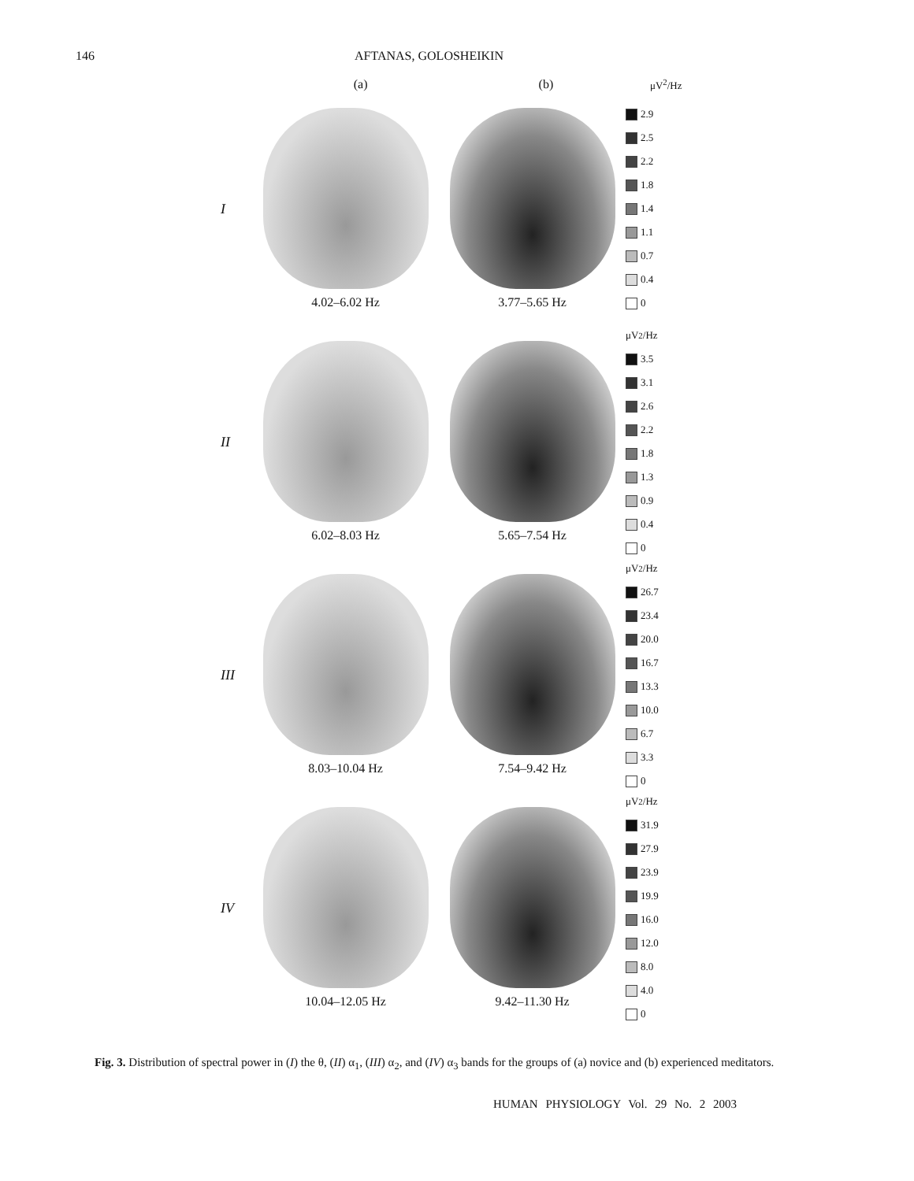146 AFTANAS, GOLOSHEIKIN
(a) (b) μV<sup>2</sup>/Hz
I 4.02–6.02 Hz 3.77–5.65 Hz
2.9
2.5
2.2
1.8
1.4
1.1
0.7
0.4
0
II 6.02–8.03 Hz 5.65–7.54 Hz
μV<sup>2</sup>/Hz
3.5
3.1
2.6
2.2
1.8
1.3
0.9
0.4
0
III 8.03–10.04 Hz 7.54–9.42 Hz
μV<sup>2</sup>/Hz
26.7
23.4
20.0
16.7
13.3
10.0
6.7
3.3
0
IV 10.04–12.05 Hz 9.42–11.30 Hz
μV<sup>2</sup>/Hz
31.9
27.9
23.9
19.9
16.0
12.0
8.0
4.0
0
Fig. 3. Distribution of spectral power in (I) the θ, (II) α<sub>1</sub>, (III) α<sub>2</sub>, and (IV) α<sub>3</sub> bands for the groups of (a) novice and (b) experienced meditators.
HUMAN PHYSIOLOGY Vol. 29 No. 2 2003